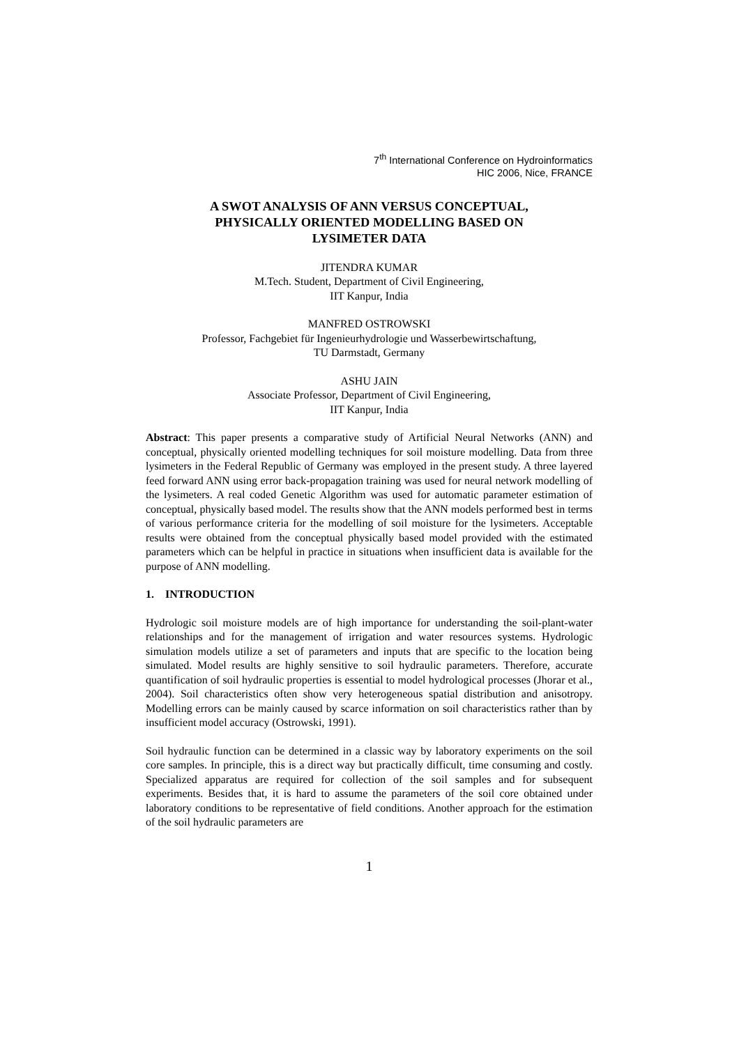7<sup>th</sup> International Conference on Hydroinformatics
HIC 2006, Nice, FRANCE
A SWOT ANALYSIS OF ANN VERSUS CONCEPTUAL,
PHYSICALLY ORIENTED MODELLING BASED ON
LYSIMETER DATA
JITENDRA KUMAR
M.Tech. Student, Department of Civil Engineering,
IIT Kanpur, India
MANFRED OSTROWSKI
Professor, Fachgebiet für Ingenieurhydrologie und Wasserbewirtschaftung,
TU Darmstadt, Germany
ASHU JAIN
Associate Professor, Department of Civil Engineering,
IIT Kanpur, India
Abstract: This paper presents a comparative study of Artificial Neural Networks (ANN) and conceptual, physically oriented modelling techniques for soil moisture modelling. Data from three lysimeters in the Federal Republic of Germany was employed in the present study. A three layered feed forward ANN using error back-propagation training was used for neural network modelling of the lysimeters. A real coded Genetic Algorithm was used for automatic parameter estimation of conceptual, physically based model. The results show that the ANN models performed best in terms of various performance criteria for the modelling of soil moisture for the lysimeters. Acceptable results were obtained from the conceptual physically based model provided with the estimated parameters which can be helpful in practice in situations when insufficient data is available for the purpose of ANN modelling.
1. INTRODUCTION
Hydrologic soil moisture models are of high importance for understanding the soil-plant-water relationships and for the management of irrigation and water resources systems. Hydrologic simulation models utilize a set of parameters and inputs that are specific to the location being simulated. Model results are highly sensitive to soil hydraulic parameters. Therefore, accurate quantification of soil hydraulic properties is essential to model hydrological processes (Jhorar et al., 2004). Soil characteristics often show very heterogeneous spatial distribution and anisotropy. Modelling errors can be mainly caused by scarce information on soil characteristics rather than by insufficient model accuracy (Ostrowski, 1991).
Soil hydraulic function can be determined in a classic way by laboratory experiments on the soil core samples. In principle, this is a direct way but practically difficult, time consuming and costly. Specialized apparatus are required for collection of the soil samples and for subsequent experiments. Besides that, it is hard to assume the parameters of the soil core obtained under laboratory conditions to be representative of field conditions. Another approach for the estimation of the soil hydraulic parameters are
1